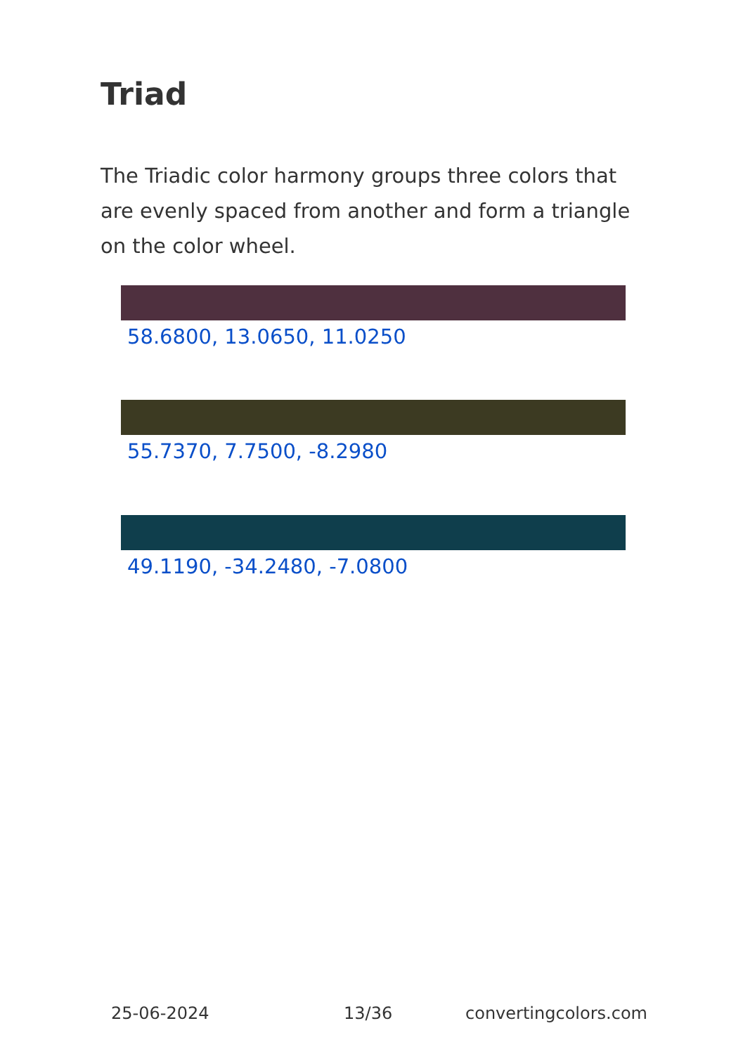Triad
The Triadic color harmony groups three colors that are evenly spaced from another and form a triangle on the color wheel.
58.6800, 13.0650, 11.0250
55.7370, 7.7500, -8.2980
49.1190, -34.2480, -7.0800
25-06-2024 13/36 convertingcolors.com